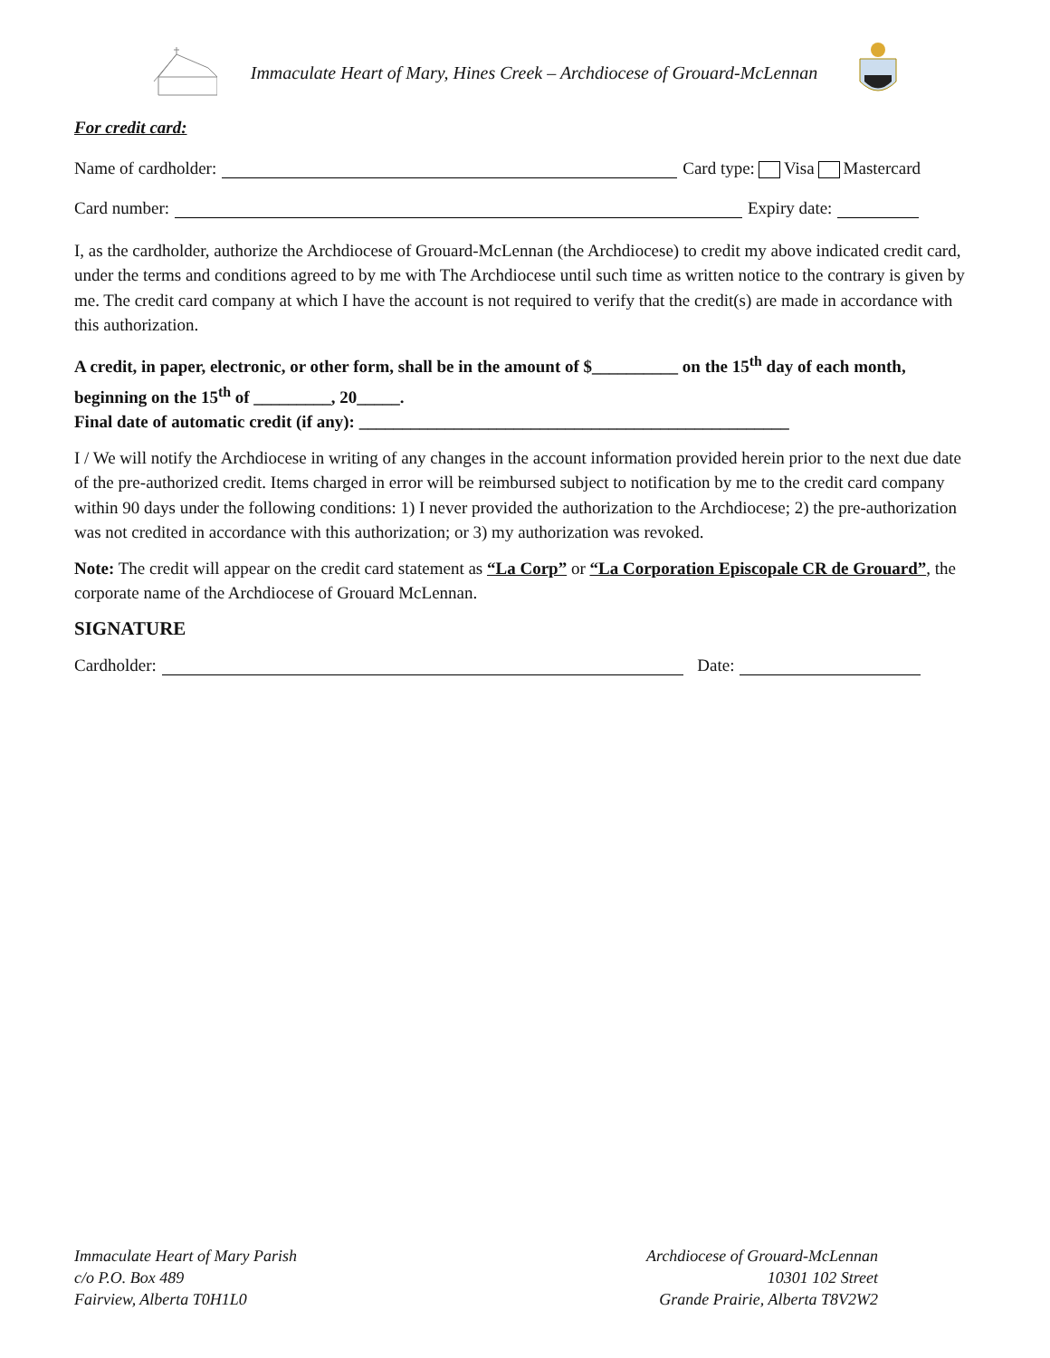Immaculate Heart of Mary, Hines Creek – Archdiocese of Grouard-McLennan
For credit card:
Name of cardholder: Card type: Visa Mastercard
Card number: Expiry date:
I, as the cardholder, authorize the Archdiocese of Grouard-McLennan (the Archdiocese) to credit my above indicated credit card, under the terms and conditions agreed to by me with The Archdiocese until such time as written notice to the contrary is given by me. The credit card company at which I have the account is not required to verify that the credit(s) are made in accordance with this authorization.
A credit, in paper, electronic, or other form, shall be in the amount of $__________ on the 15<sup>th</sup> day of each month, beginning on the 15<sup>th</sup> of _________, 20_____.
Final date of automatic credit (if any): __________________________________________________
I / We will notify the Archdiocese in writing of any changes in the account information provided herein prior to the next due date of the pre-authorized credit. Items charged in error will be reimbursed subject to notification by me to the credit card company within 90 days under the following conditions: 1) I never provided the authorization to the Archdiocese; 2) the pre-authorization was not credited in accordance with this authorization; or 3) my authorization was revoked.
Note: The credit will appear on the credit card statement as “La Corp” or “La Corporation Episcopale CR de Grouard”, the corporate name of the Archdiocese of Grouard McLennan.
SIGNATURE
Cardholder: Date:
Immaculate Heart of Mary Parish
c/o P.O. Box 489
Fairview, Alberta T0H1L0
Archdiocese of Grouard-McLennan
10301 102 Street
Grande Prairie, Alberta T8V2W2